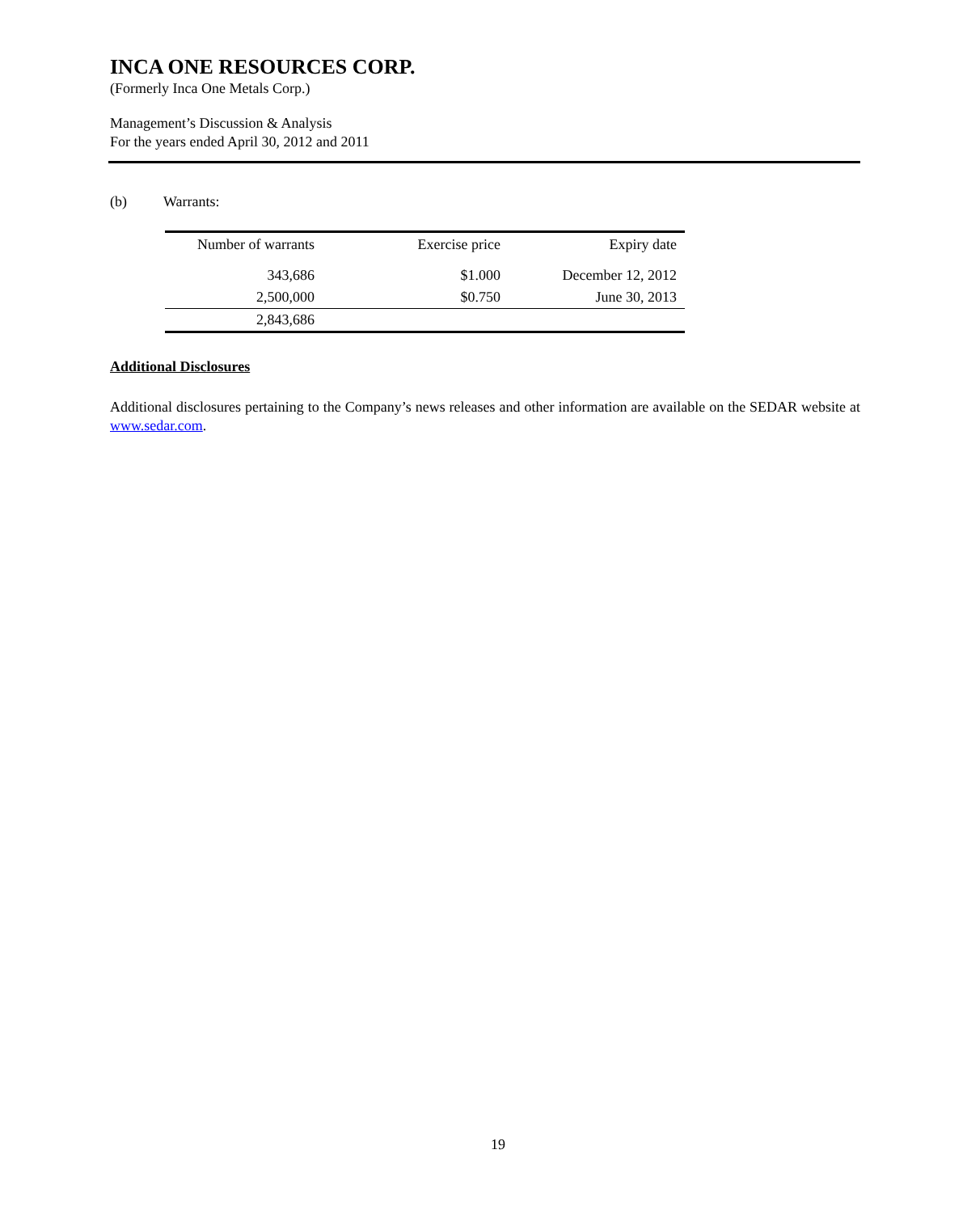INCA ONE RESOURCES CORP.
(Formerly Inca One Metals Corp.)
Management’s Discussion & Analysis
For the years ended April 30, 2012 and 2011
(b) Warrants:
| Number of warrants | Exercise price | Expiry date |
| --- | --- | --- |
| 343,686 | $1.000 | December 12, 2012 |
| 2,500,000 | $0.750 | June 30, 2013 |
| 2,843,686 | | |
Additional Disclosures
Additional disclosures pertaining to the Company’s news releases and other information are available on the SEDAR website at www.sedar.com.
19